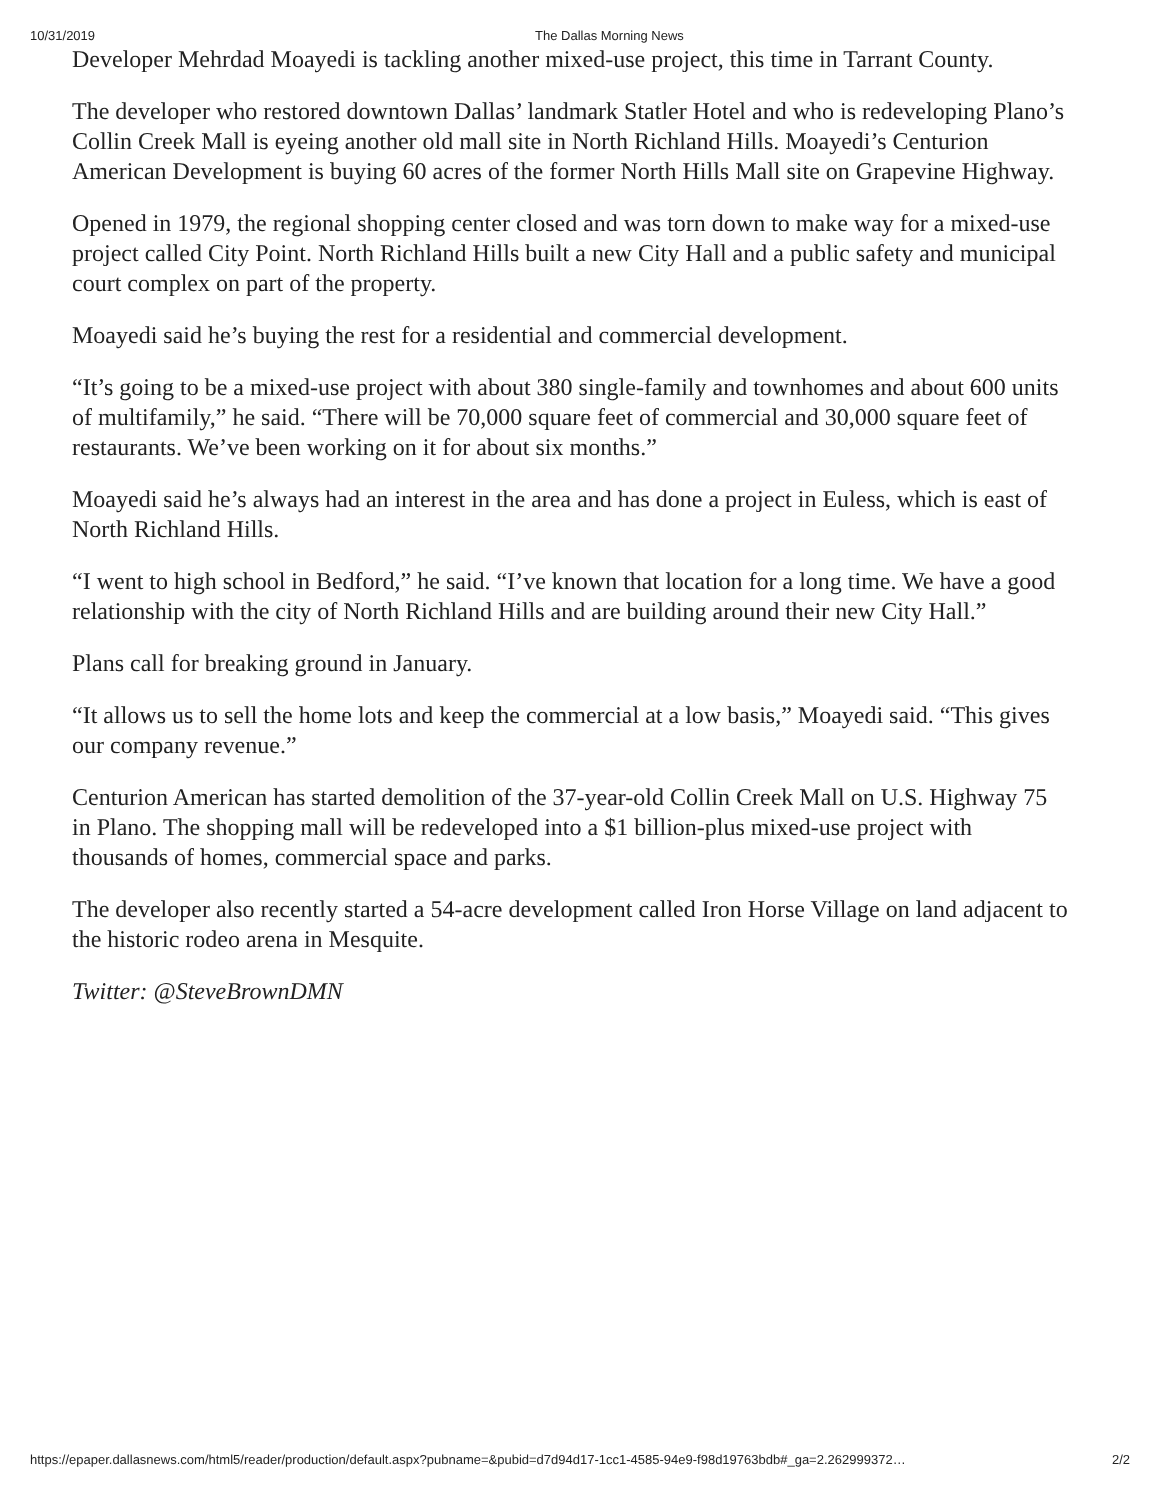10/31/2019 The Dallas Morning News
Developer Mehrdad Moayedi is tackling another mixed-use project, this time in Tarrant County.
The developer who restored downtown Dallas’ landmark Statler Hotel and who is redeveloping Plano’s Collin Creek Mall is eyeing another old mall site in North Richland Hills. Moayedi’s Centurion American Development is buying 60 acres of the former North Hills Mall site on Grapevine Highway.
Opened in 1979, the regional shopping center closed and was torn down to make way for a mixed-use project called City Point. North Richland Hills built a new City Hall and a public safety and municipal court complex on part of the property.
Moayedi said he’s buying the rest for a residential and commercial development.
“It’s going to be a mixed-use project with about 380 single-family and townhomes and about 600 units of multifamily,” he said. “There will be 70,000 square feet of commercial and 30,000 square feet of restaurants. We’ve been working on it for about six months.”
Moayedi said he’s always had an interest in the area and has done a project in Euless, which is east of North Richland Hills.
“I went to high school in Bedford,” he said. “I’ve known that location for a long time. We have a good relationship with the city of North Richland Hills and are building around their new City Hall.”
Plans call for breaking ground in January.
“It allows us to sell the home lots and keep the commercial at a low basis,” Moayedi said. “This gives our company revenue.”
Centurion American has started demolition of the 37-year-old Collin Creek Mall on U.S. Highway 75 in Plano. The shopping mall will be redeveloped into a $1 billion-plus mixed-use project with thousands of homes, commercial space and parks.
The developer also recently started a 54-acre development called Iron Horse Village on land adjacent to the historic rodeo arena in Mesquite.
Twitter: @SteveBrownDMN
https://epaper.dallasnews.com/html5/reader/production/default.aspx?pubname=&pubid=d7d94d17-1cc1-4585-94e9-f98d19763bdb#_ga=2.262999372… 2/2